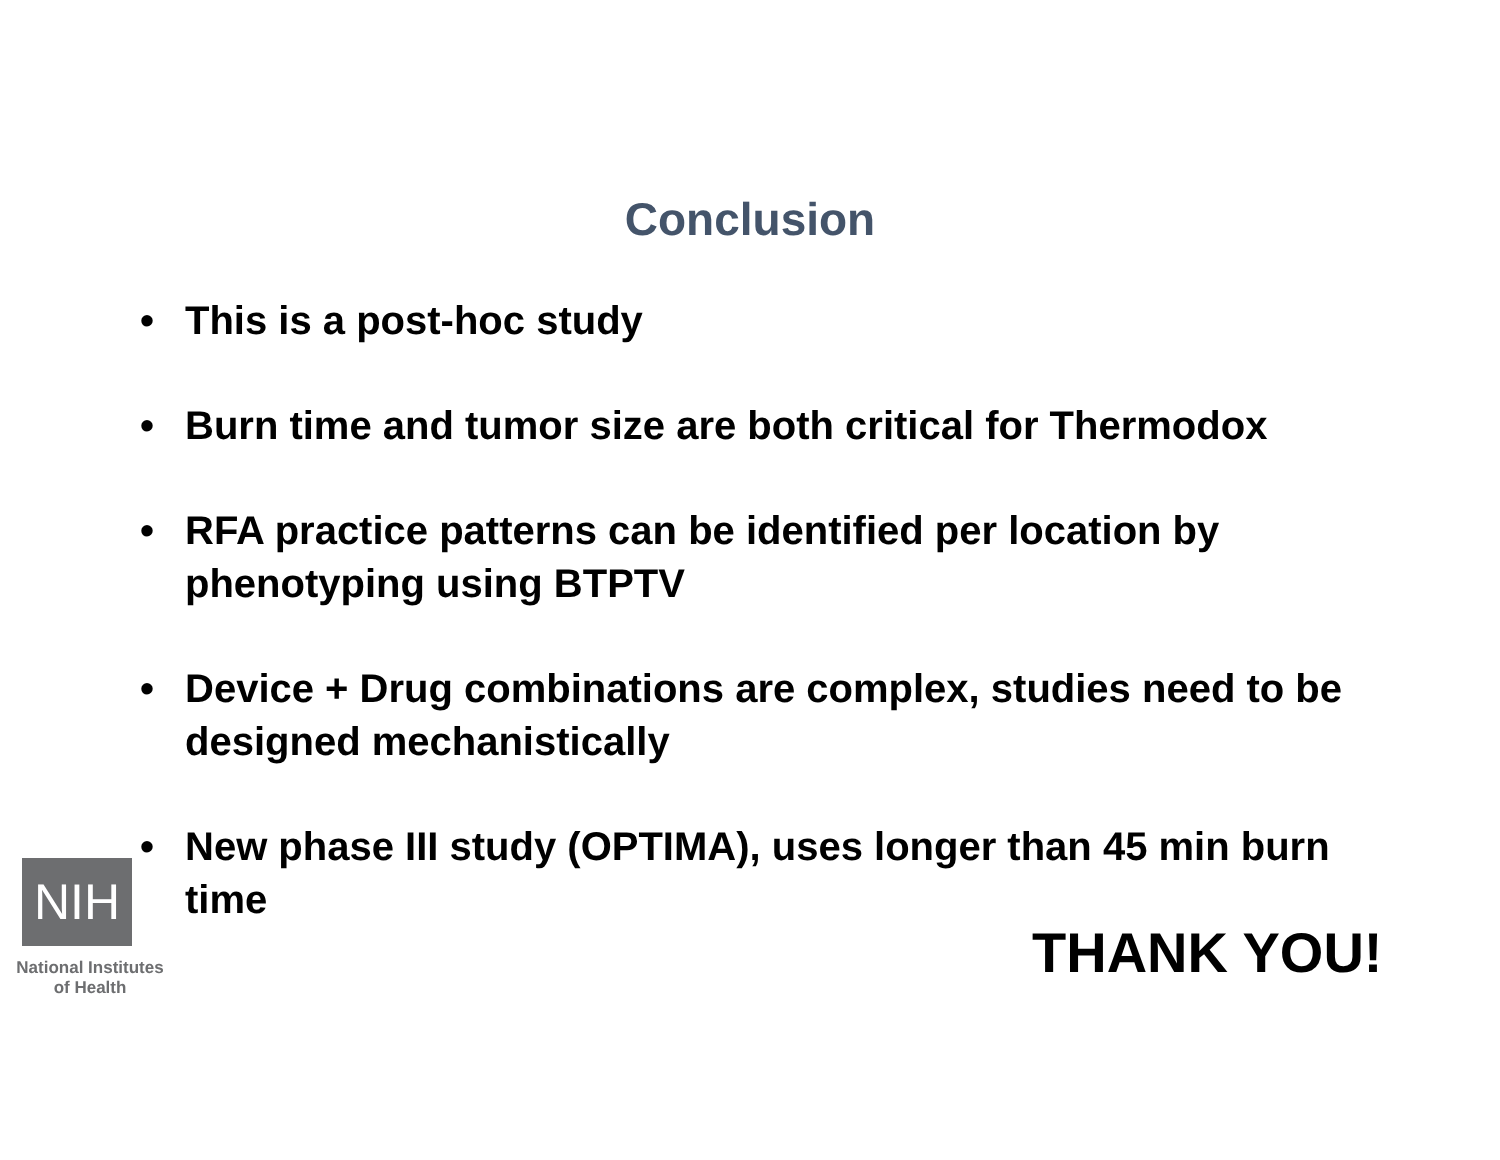Conclusion
• This is a post-hoc study
• Burn time and tumor size are both critical for Thermodox
• RFA practice patterns can be identified per location by phenotyping using BTPTV
• Device + Drug combinations are complex, studies need to be designed mechanistically
• New phase III study (OPTIMA), uses longer than 45 min burn time
THANK YOU!
NIH
National Institutes
of Health